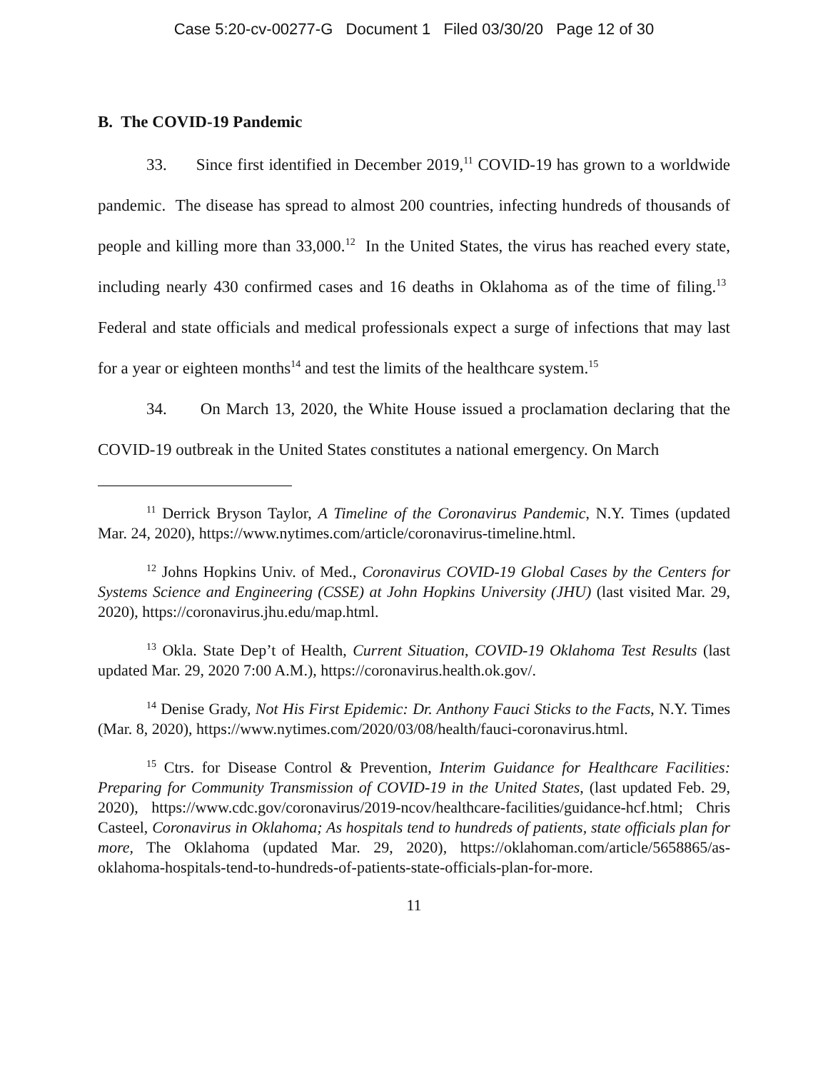Case 5:20-cv-00277-G Document 1 Filed 03/30/20 Page 12 of 30
B. The COVID-19 Pandemic
33. Since first identified in December 2019,<sup>11</sup> COVID-19 has grown to a worldwide pandemic. The disease has spread to almost 200 countries, infecting hundreds of thousands of people and killing more than 33,000.<sup>12</sup> In the United States, the virus has reached every state, including nearly 430 confirmed cases and 16 deaths in Oklahoma as of the time of filing.<sup>13</sup> Federal and state officials and medical professionals expect a surge of infections that may last for a year or eighteen months<sup>14</sup> and test the limits of the healthcare system.<sup>15</sup>
34. On March 13, 2020, the White House issued a proclamation declaring that the COVID-19 outbreak in the United States constitutes a national emergency. On March
<sup>11</sup> Derrick Bryson Taylor, A Timeline of the Coronavirus Pandemic, N.Y. Times (updated Mar. 24, 2020), https://www.nytimes.com/article/coronavirus-timeline.html.
<sup>12</sup> Johns Hopkins Univ. of Med., Coronavirus COVID-19 Global Cases by the Centers for Systems Science and Engineering (CSSE) at John Hopkins University (JHU) (last visited Mar. 29, 2020), https://coronavirus.jhu.edu/map.html.
<sup>13</sup> Okla. State Dep’t of Health, Current Situation, COVID-19 Oklahoma Test Results (last updated Mar. 29, 2020 7:00 A.M.), https://coronavirus.health.ok.gov/.
<sup>14</sup> Denise Grady, Not His First Epidemic: Dr. Anthony Fauci Sticks to the Facts, N.Y. Times (Mar. 8, 2020), https://www.nytimes.com/2020/03/08/health/fauci-coronavirus.html.
<sup>15</sup> Ctrs. for Disease Control & Prevention, Interim Guidance for Healthcare Facilities: Preparing for Community Transmission of COVID-19 in the United States, (last updated Feb. 29, 2020), https://www.cdc.gov/coronavirus/2019-ncov/healthcare-facilities/guidance-hcf.html; Chris Casteel, Coronavirus in Oklahoma; As hospitals tend to hundreds of patients, state officials plan for more, The Oklahoma (updated Mar. 29, 2020), https://oklahoman.com/article/5658865/as-oklahoma-hospitals-tend-to-hundreds-of-patients-state-officials-plan-for-more.
11